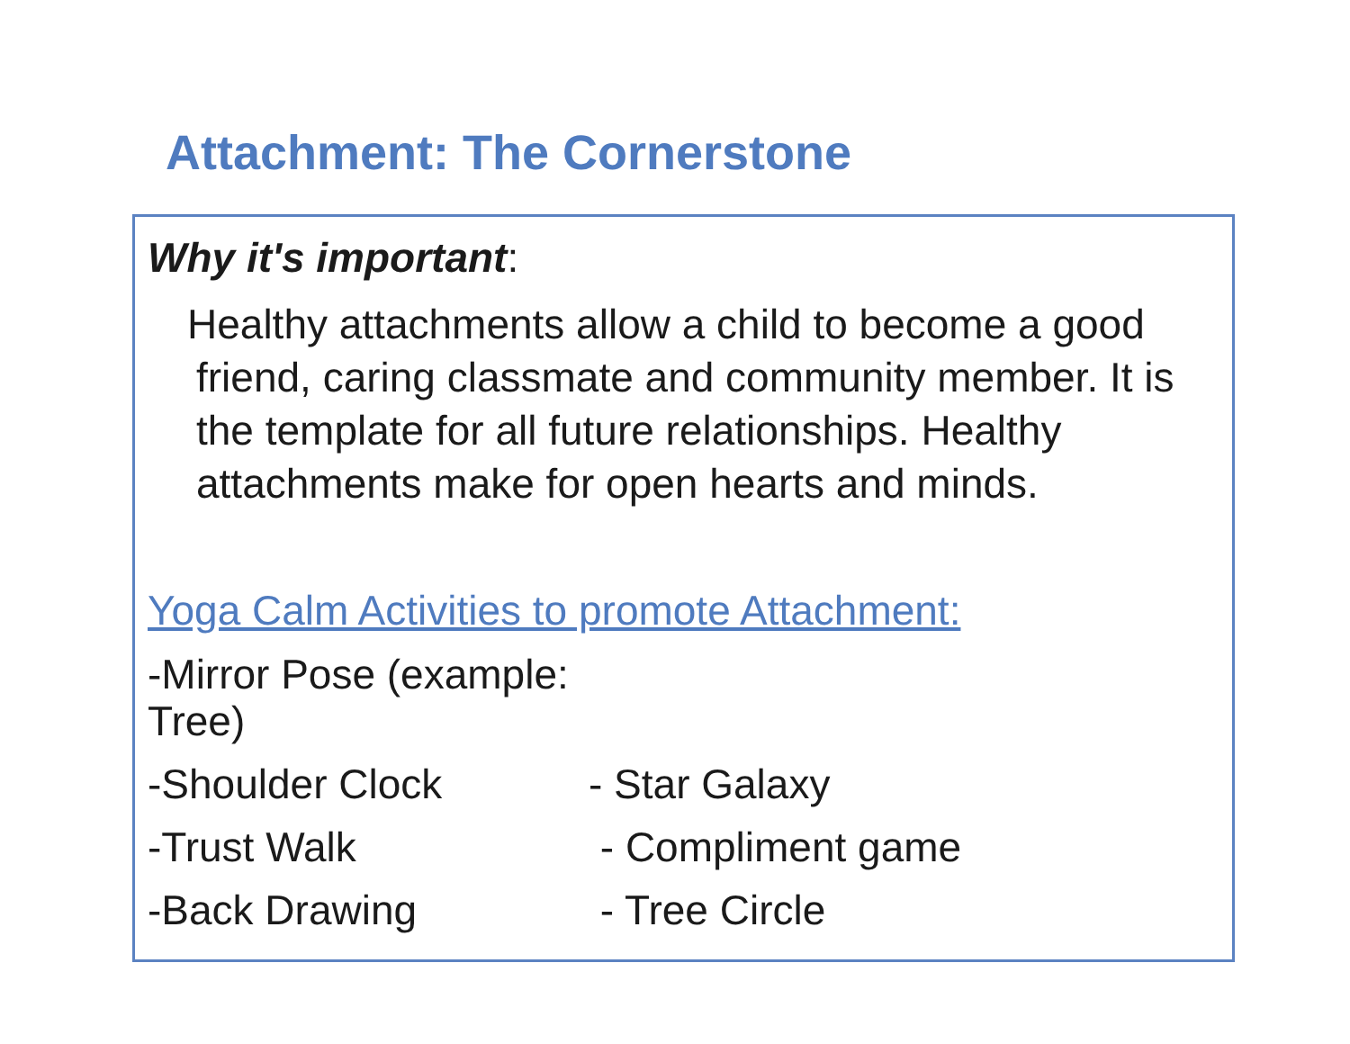Attachment: The Cornerstone
Why it's important:
Healthy attachments allow a child to become a good friend, caring classmate and community member. It is the template for all future relationships. Healthy attachments make for open hearts and minds.
Yoga Calm Activities to promote Attachment:
-Mirror Pose (example: Tree)
-Shoulder Clock - Star Galaxy
-Trust Walk - Compliment game
-Back Drawing - Tree Circle